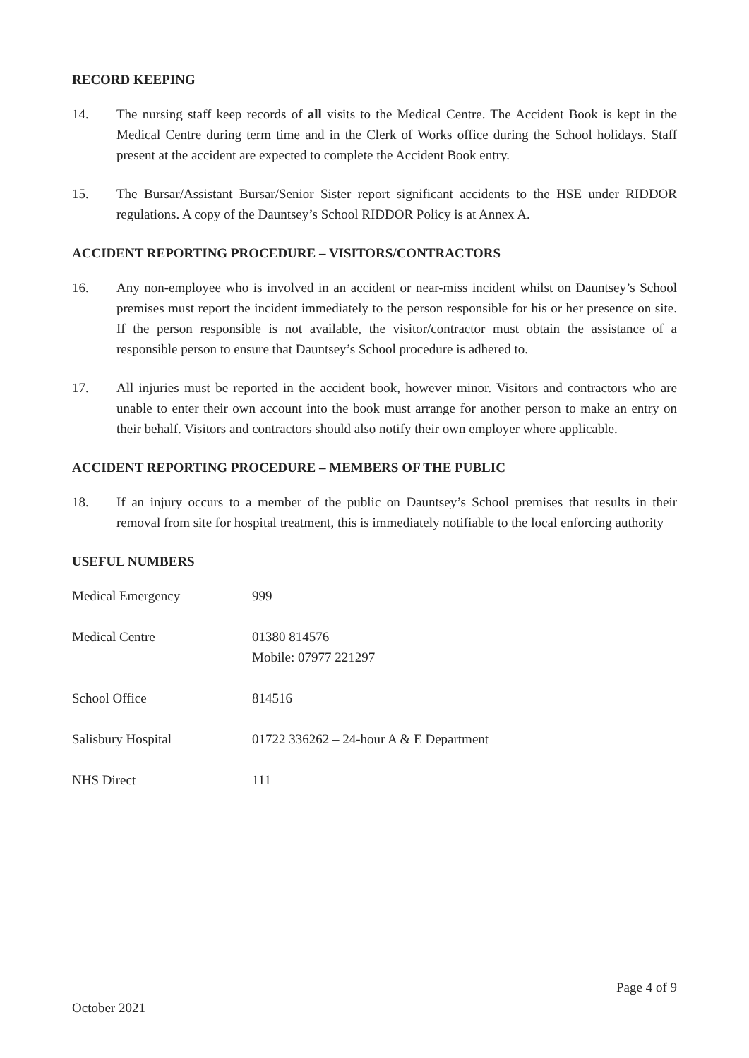RECORD KEEPING
14. The nursing staff keep records of all visits to the Medical Centre. The Accident Book is kept in the Medical Centre during term time and in the Clerk of Works office during the School holidays. Staff present at the accident are expected to complete the Accident Book entry.
15. The Bursar/Assistant Bursar/Senior Sister report significant accidents to the HSE under RIDDOR regulations. A copy of the Dauntsey’s School RIDDOR Policy is at Annex A.
ACCIDENT REPORTING PROCEDURE – VISITORS/CONTRACTORS
16. Any non-employee who is involved in an accident or near-miss incident whilst on Dauntsey’s School premises must report the incident immediately to the person responsible for his or her presence on site. If the person responsible is not available, the visitor/contractor must obtain the assistance of a responsible person to ensure that Dauntsey’s School procedure is adhered to.
17. All injuries must be reported in the accident book, however minor. Visitors and contractors who are unable to enter their own account into the book must arrange for another person to make an entry on their behalf. Visitors and contractors should also notify their own employer where applicable.
ACCIDENT REPORTING PROCEDURE – MEMBERS OF THE PUBLIC
18. If an injury occurs to a member of the public on Dauntsey’s School premises that results in their removal from site for hospital treatment, this is immediately notifiable to the local enforcing authority
USEFUL NUMBERS
| Medical Emergency | 999 |
| Medical Centre | 01380 814576 Mobile: 07977 221297 |
| School Office | 814516 |
| Salisbury Hospital | 01722 336262 – 24-hour A & E Department |
| NHS Direct | 111 |
Page 4 of 9
October 2021